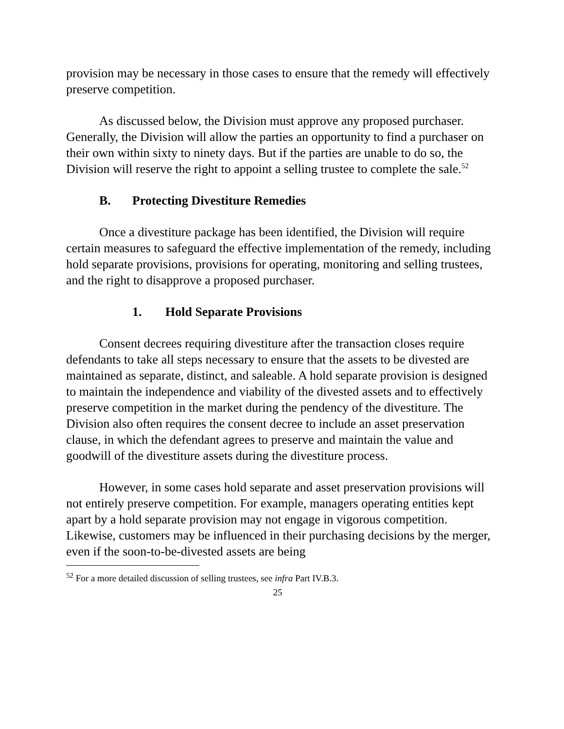provision may be necessary in those cases to ensure that the remedy will effectively preserve competition.
As discussed below, the Division must approve any proposed purchaser. Generally, the Division will allow the parties an opportunity to find a purchaser on their own within sixty to ninety days. But if the parties are unable to do so, the Division will reserve the right to appoint a selling trustee to complete the sale.<sup>52</sup>
B. Protecting Divestiture Remedies
Once a divestiture package has been identified, the Division will require certain measures to safeguard the effective implementation of the remedy, including hold separate provisions, provisions for operating, monitoring and selling trustees, and the right to disapprove a proposed purchaser.
1. Hold Separate Provisions
Consent decrees requiring divestiture after the transaction closes require defendants to take all steps necessary to ensure that the assets to be divested are maintained as separate, distinct, and saleable. A hold separate provision is designed to maintain the independence and viability of the divested assets and to effectively preserve competition in the market during the pendency of the divestiture. The Division also often requires the consent decree to include an asset preservation clause, in which the defendant agrees to preserve and maintain the value and goodwill of the divestiture assets during the divestiture process.
However, in some cases hold separate and asset preservation provisions will not entirely preserve competition. For example, managers operating entities kept apart by a hold separate provision may not engage in vigorous competition. Likewise, customers may be influenced in their purchasing decisions by the merger, even if the soon-to-be-divested assets are being
<sup>52</sup> For a more detailed discussion of selling trustees, see infra Part IV.B.3.
25